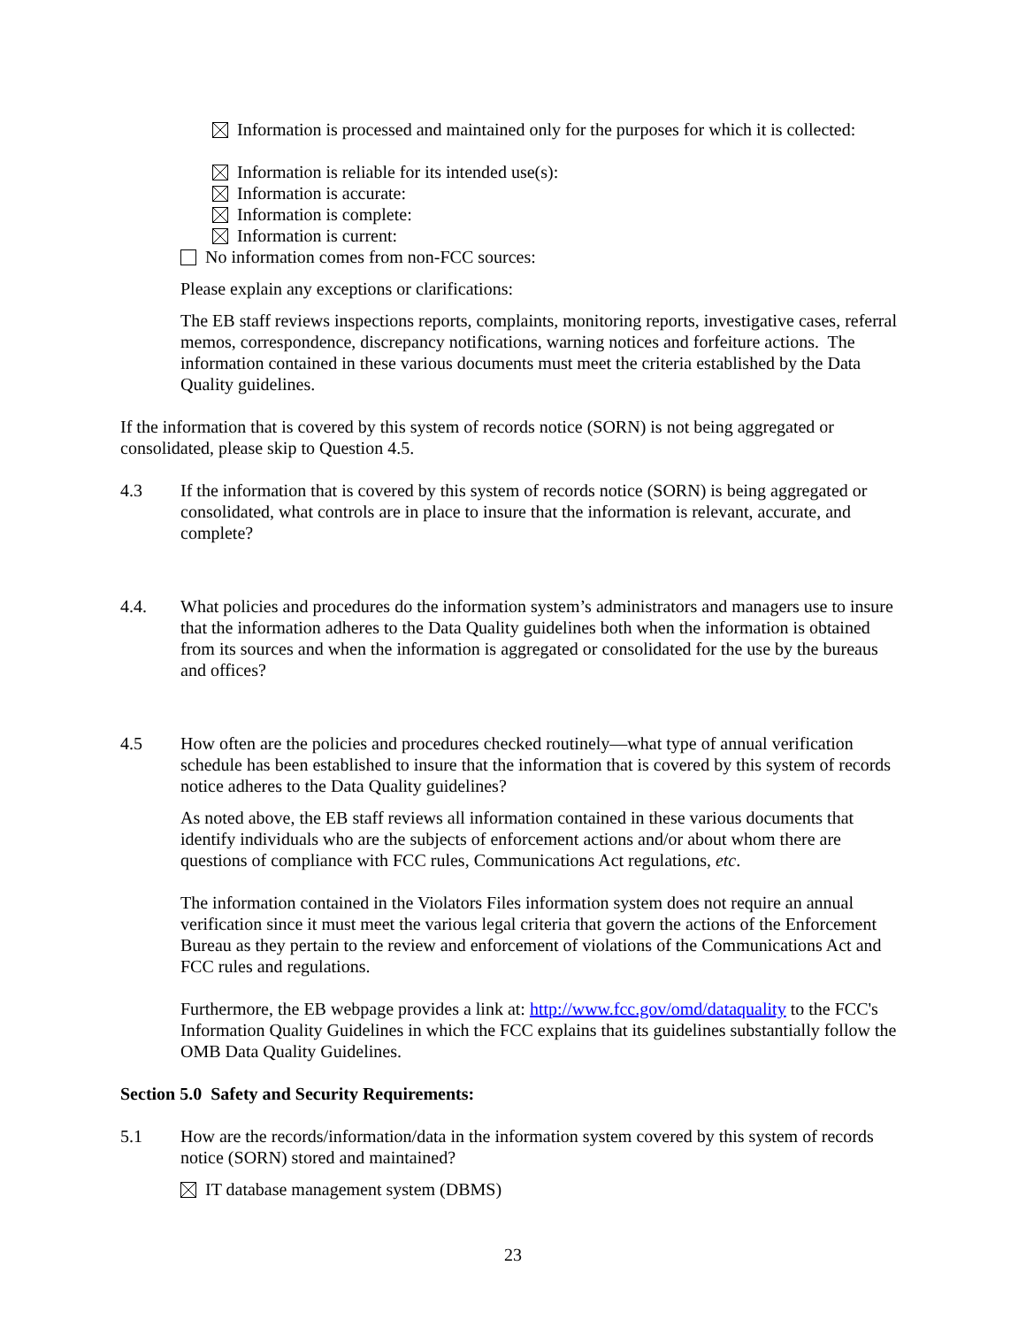Information is processed and maintained only for the purposes for which it is collected:
Information is reliable for its intended use(s):
Information is accurate:
Information is complete:
Information is current:
No information comes from non-FCC sources:
Please explain any exceptions or clarifications:
The EB staff reviews inspections reports, complaints, monitoring reports, investigative cases, referral memos, correspondence, discrepancy notifications, warning notices and forfeiture actions. The information contained in these various documents must meet the criteria established by the Data Quality guidelines.
If the information that is covered by this system of records notice (SORN) is not being aggregated or consolidated, please skip to Question 4.5.
4.3 If the information that is covered by this system of records notice (SORN) is being aggregated or consolidated, what controls are in place to insure that the information is relevant, accurate, and complete?
4.4. What policies and procedures do the information system’s administrators and managers use to insure that the information adheres to the Data Quality guidelines both when the information is obtained from its sources and when the information is aggregated or consolidated for the use by the bureaus and offices?
4.5 How often are the policies and procedures checked routinely—what type of annual verification schedule has been established to insure that the information that is covered by this system of records notice adheres to the Data Quality guidelines?
As noted above, the EB staff reviews all information contained in these various documents that identify individuals who are the subjects of enforcement actions and/or about whom there are questions of compliance with FCC rules, Communications Act regulations, etc.
The information contained in the Violators Files information system does not require an annual verification since it must meet the various legal criteria that govern the actions of the Enforcement Bureau as they pertain to the review and enforcement of violations of the Communications Act and FCC rules and regulations.
Furthermore, the EB webpage provides a link at: http://www.fcc.gov/omd/dataquality to the FCC's Information Quality Guidelines in which the FCC explains that its guidelines substantially follow the OMB Data Quality Guidelines.
Section 5.0 Safety and Security Requirements:
5.1 How are the records/information/data in the information system covered by this system of records notice (SORN) stored and maintained?
IT database management system (DBMS)
23